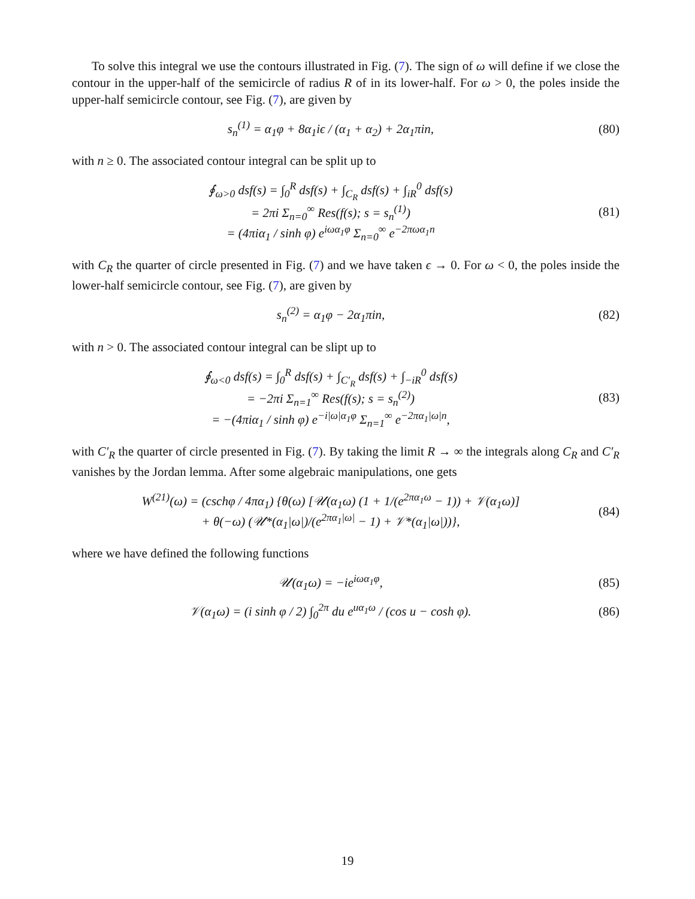To solve this integral we use the contours illustrated in Fig. (7). The sign of ω will define if we close the contour in the upper-half of the semicircle of radius R of in its lower-half. For ω > 0, the poles inside the upper-half semicircle contour, see Fig. (7), are given by
s<sub>n</sub><sup>(1)</sup> = α<sub>1</sub>φ + 8α<sub>1</sub>iϵ / (α<sub>1</sub> + α<sub>2</sub>) + 2α<sub>1</sub>πin,
(80)
with n ≥ 0. The associated contour integral can be split up to
∮<sub>ω>0</sub> dsf(s) = ∫<sub>0</sub><sup>R</sup> dsf(s) + ∫<sub>C<sub>R</sub></sub> dsf(s) + ∫<sub>iR</sub><sup>0</sup> dsf(s)
= 2πi Σ<sub>n=0</sub><sup>∞</sup> Res(f(s); s = s<sub>n</sub><sup>(1)</sup>)
= (4πiα<sub>1</sub> / sinh φ) e<sup>iωα<sub>1</sub>φ</sup> Σ<sub>n=0</sub><sup>∞</sup> e<sup>−2πωα<sub>1</sub>n</sup>
(81)
with C<sub>R</sub> the quarter of circle presented in Fig. (7) and we have taken ϵ → 0. For ω < 0, the poles inside the lower-half semicircle contour, see Fig. (7), are given by
s<sub>n</sub><sup>(2)</sup> = α<sub>1</sub>φ − 2α<sub>1</sub>πin,
(82)
with n > 0. The associated contour integral can be slipt up to
∮<sub>ω<0</sub> dsf(s) = ∫<sub>0</sub><sup>R</sup> dsf(s) + ∫<sub>C′<sub>R</sub></sub> dsf(s) + ∫<sub>−iR</sub><sup>0</sup> dsf(s)
= −2πi Σ<sub>n=1</sub><sup>∞</sup> Res(f(s); s = s<sub>n</sub><sup>(2)</sup>)
= −(4πiα<sub>1</sub> / sinh φ) e<sup>−i|ω|α<sub>1</sub>φ</sup> Σ<sub>n=1</sub><sup>∞</sup> e<sup>−2πα<sub>1</sub>|ω|n</sup>,
(83)
with C′<sub>R</sub> the quarter of circle presented in Fig. (7). By taking the limit R → ∞ the integrals along C<sub>R</sub> and C′<sub>R</sub> vanishes by the Jordan lemma. After some algebraic manipulations, one gets
W<sup>(21)</sup>(ω) = (cschφ / 4πα<sub>1</sub>) {θ(ω) [𝒰(α<sub>1</sub>ω) (1 + 1/(e<sup>2πα<sub>1</sub>ω</sup> − 1)) + 𝒱(α<sub>1</sub>ω)]
+ θ(−ω) (𝒰*(α<sub>1</sub>|ω|)/(e<sup>2πα<sub>1</sub>|ω|</sup> − 1) + 𝒱*(α<sub>1</sub>|ω|))},
(84)
where we have defined the following functions
𝒰(α<sub>1</sub>ω) = −ie<sup>iωα<sub>1</sub>φ</sup>,
(85)
𝒱(α<sub>1</sub>ω) = (i sinh φ / 2) ∫<sub>0</sub><sup>2π</sup> du e<sup>uα<sub>1</sub>ω</sup> / (cos u − cosh φ).
(86)
19